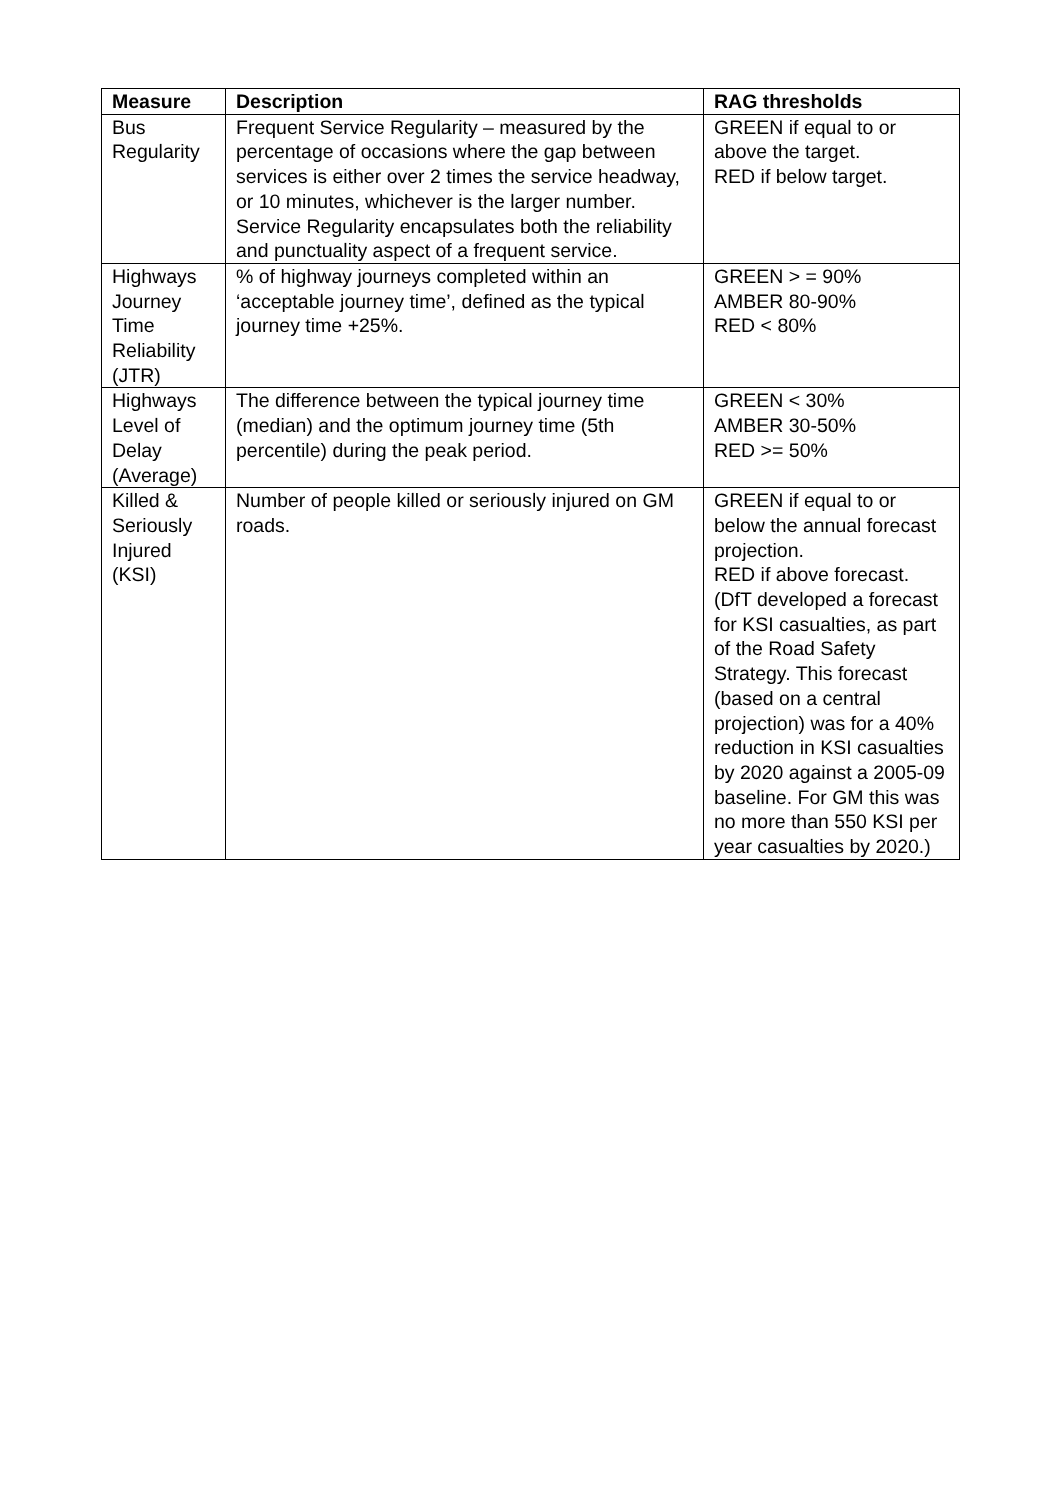| Measure | Description | RAG thresholds |
| --- | --- | --- |
| Bus Regularity | Frequent Service Regularity – measured by the percentage of occasions where the gap between services is either over 2 times the service headway, or 10 minutes, whichever is the larger number. Service Regularity encapsulates both the reliability and punctuality aspect of a frequent service. | GREEN if equal to or above the target. RED if below target. |
| Highways Journey Time Reliability (JTR) | % of highway journeys completed within an ‘acceptable journey time’, defined as the typical journey time +25%. | GREEN > = 90% AMBER 80-90% RED < 80% |
| Highways Level of Delay (Average) | The difference between the typical journey time (median) and the optimum journey time (5th percentile) during the peak period. | GREEN < 30% AMBER 30-50% RED >= 50% |
| Killed & Seriously Injured (KSI) | Number of people killed or seriously injured on GM roads. | GREEN if equal to or below the annual forecast projection. RED if above forecast. (DfT developed a forecast for KSI casualties, as part of the Road Safety Strategy. This forecast (based on a central projection) was for a 40% reduction in KSI casualties by 2020 against a 2005-09 baseline. For GM this was no more than 550 KSI per year casualties by 2020.) |